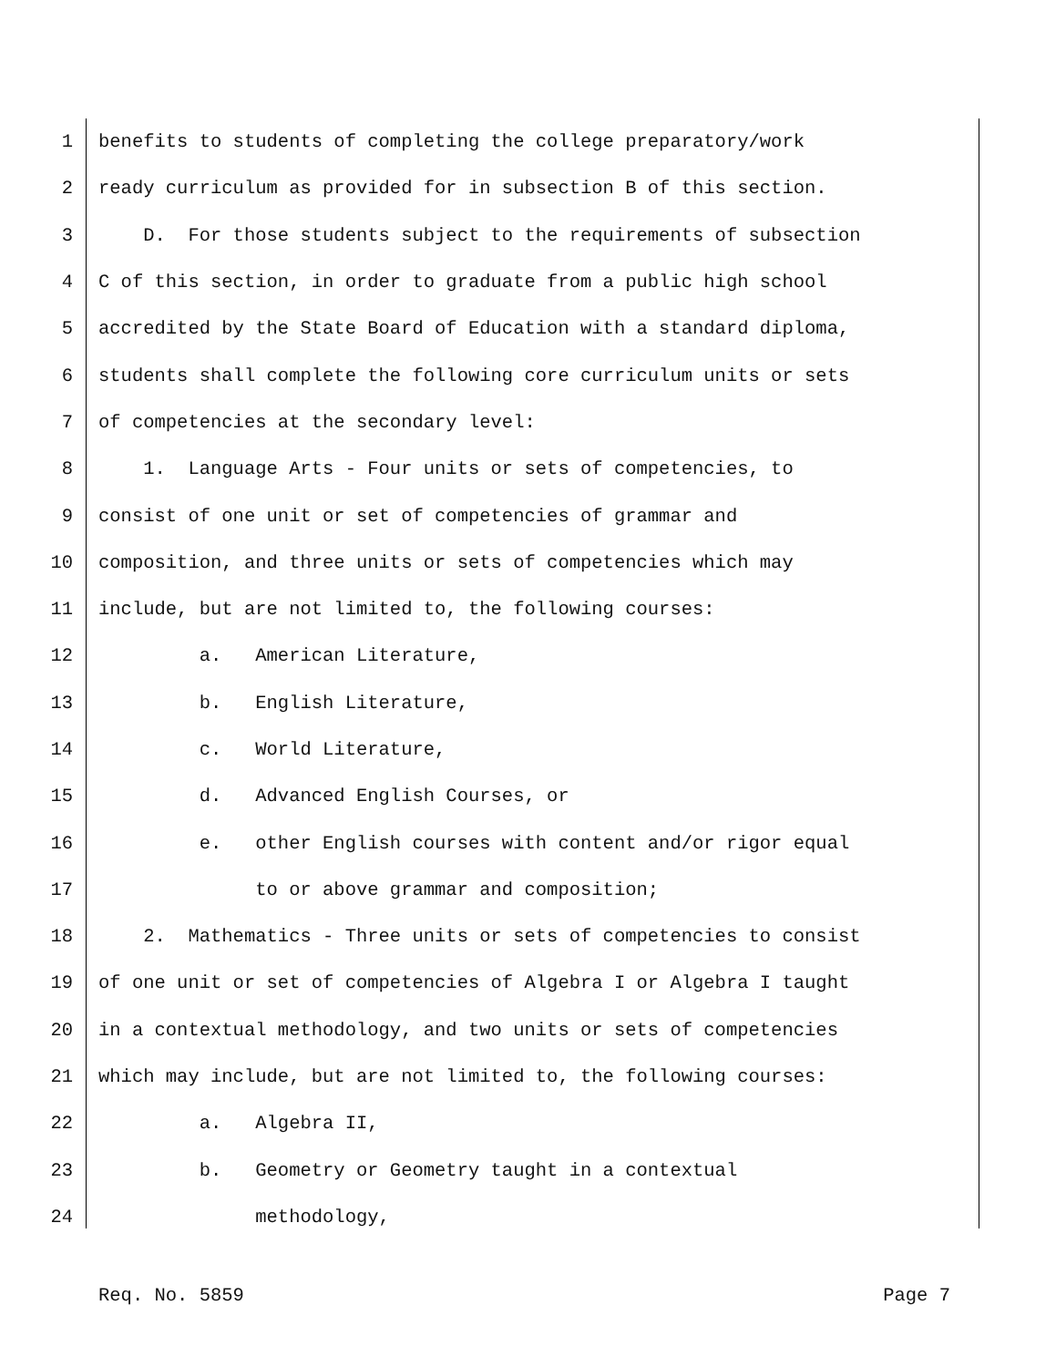1 benefits to students of completing the college preparatory/work
2 ready curriculum as provided for in subsection B of this section.
3 D. For those students subject to the requirements of subsection
4 C of this section, in order to graduate from a public high school
5 accredited by the State Board of Education with a standard diploma,
6 students shall complete the following core curriculum units or sets
7 of competencies at the secondary level:
8 1. Language Arts - Four units or sets of competencies, to
9 consist of one unit or set of competencies of grammar and
10 composition, and three units or sets of competencies which may
11 include, but are not limited to, the following courses:
12 a. American Literature,
13 b. English Literature,
14 c. World Literature,
15 d. Advanced English Courses, or
16 e. other English courses with content and/or rigor equal
17 to or above grammar and composition;
18 2. Mathematics - Three units or sets of competencies to consist
19 of one unit or set of competencies of Algebra I or Algebra I taught
20 in a contextual methodology, and two units or sets of competencies
21 which may include, but are not limited to, the following courses:
22 a. Algebra II,
23 b. Geometry or Geometry taught in a contextual
24 methodology,
Req. No. 5859 Page 7